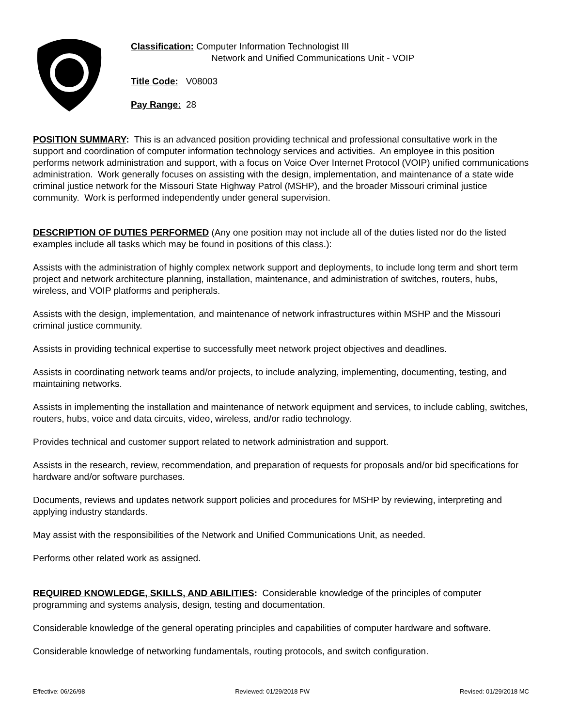Classification: Computer Information Technologist III
Network and Unified Communications Unit - VOIP
Title Code: V08003
Pay Range: 28
POSITION SUMMARY: This is an advanced position providing technical and professional consultative work in the support and coordination of computer information technology services and activities. An employee in this position performs network administration and support, with a focus on Voice Over Internet Protocol (VOIP) unified communications administration. Work generally focuses on assisting with the design, implementation, and maintenance of a state wide criminal justice network for the Missouri State Highway Patrol (MSHP), and the broader Missouri criminal justice community. Work is performed independently under general supervision.
DESCRIPTION OF DUTIES PERFORMED (Any one position may not include all of the duties listed nor do the listed examples include all tasks which may be found in positions of this class.):
Assists with the administration of highly complex network support and deployments, to include long term and short term project and network architecture planning, installation, maintenance, and administration of switches, routers, hubs, wireless, and VOIP platforms and peripherals.
Assists with the design, implementation, and maintenance of network infrastructures within MSHP and the Missouri criminal justice community.
Assists in providing technical expertise to successfully meet network project objectives and deadlines.
Assists in coordinating network teams and/or projects, to include analyzing, implementing, documenting, testing, and maintaining networks.
Assists in implementing the installation and maintenance of network equipment and services, to include cabling, switches, routers, hubs, voice and data circuits, video, wireless, and/or radio technology.
Provides technical and customer support related to network administration and support.
Assists in the research, review, recommendation, and preparation of requests for proposals and/or bid specifications for hardware and/or software purchases.
Documents, reviews and updates network support policies and procedures for MSHP by reviewing, interpreting and applying industry standards.
May assist with the responsibilities of the Network and Unified Communications Unit, as needed.
Performs other related work as assigned.
REQUIRED KNOWLEDGE, SKILLS, AND ABILITIES: Considerable knowledge of the principles of computer programming and systems analysis, design, testing and documentation.
Considerable knowledge of the general operating principles and capabilities of computer hardware and software.
Considerable knowledge of networking fundamentals, routing protocols, and switch configuration.
Effective: 06/26/98 Reviewed: 01/29/2018 PW Revised: 01/29/2018 MC